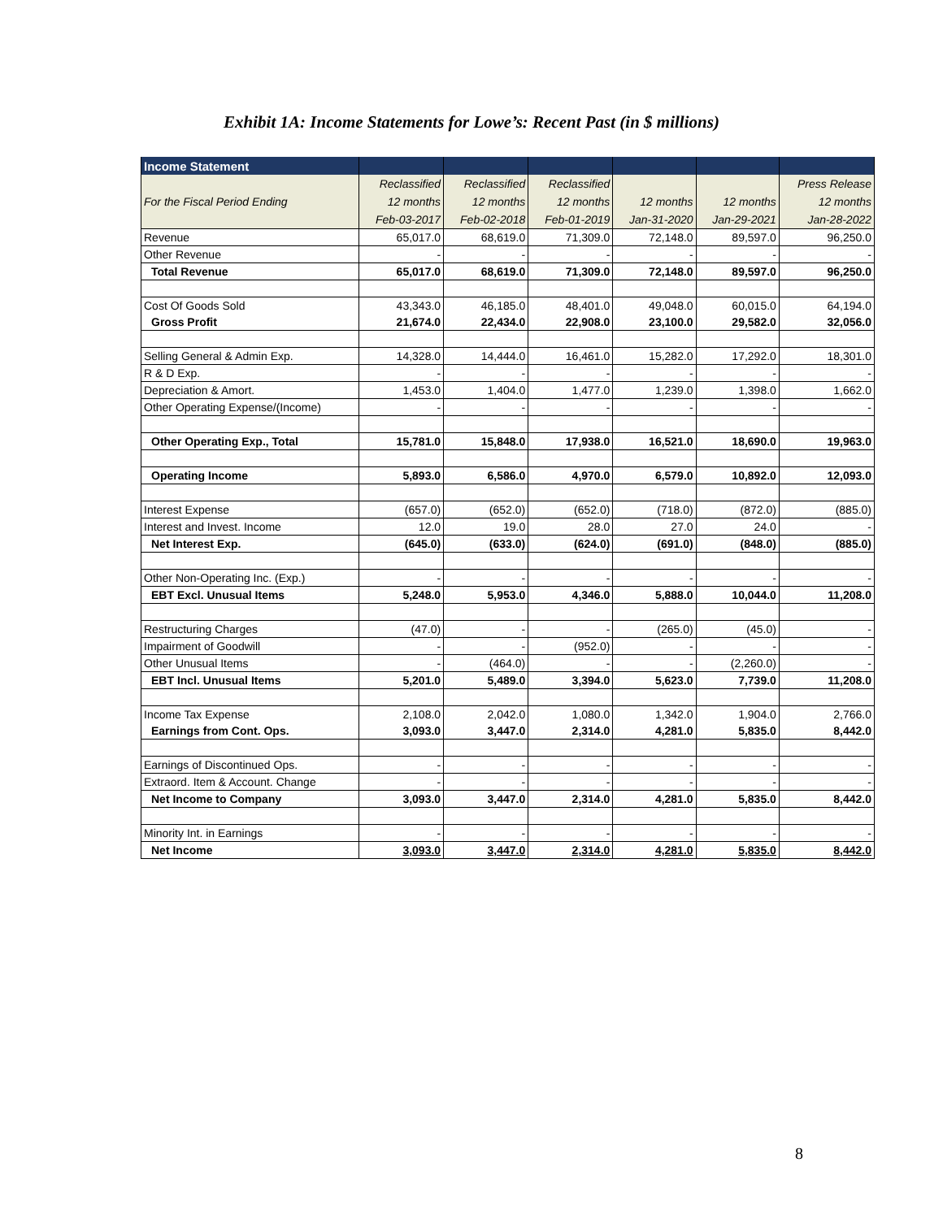Exhibit 1A: Income Statements for Lowe’s: Recent Past (in $ millions)
| Income Statement | | | | | | |
| --- | --- | --- | --- | --- | --- | --- |
| | Reclassified | Reclassified | Reclassified | | | Press Release |
| For the Fiscal Period Ending | 12 months | 12 months | 12 months | 12 months | 12 months | 12 months |
| | Feb-03-2017 | Feb-02-2018 | Feb-01-2019 | Jan-31-2020 | Jan-29-2021 | Jan-28-2022 |
| Revenue | 65,017.0 | 68,619.0 | 71,309.0 | 72,148.0 | 89,597.0 | 96,250.0 |
| Other Revenue | - | - | - | - | - | - |
| Total Revenue | 65,017.0 | 68,619.0 | 71,309.0 | 72,148.0 | 89,597.0 | 96,250.0 |
| Cost Of Goods Sold | 43,343.0 | 46,185.0 | 48,401.0 | 49,048.0 | 60,015.0 | 64,194.0 |
| Gross Profit | 21,674.0 | 22,434.0 | 22,908.0 | 23,100.0 | 29,582.0 | 32,056.0 |
| Selling General & Admin Exp. | 14,328.0 | 14,444.0 | 16,461.0 | 15,282.0 | 17,292.0 | 18,301.0 |
| R & D Exp. | - | - | - | - | - | - |
| Depreciation & Amort. | 1,453.0 | 1,404.0 | 1,477.0 | 1,239.0 | 1,398.0 | 1,662.0 |
| Other Operating Expense/(Income) | - | - | - | - | - | - |
| Other Operating Exp., Total | 15,781.0 | 15,848.0 | 17,938.0 | 16,521.0 | 18,690.0 | 19,963.0 |
| Operating Income | 5,893.0 | 6,586.0 | 4,970.0 | 6,579.0 | 10,892.0 | 12,093.0 |
| Interest Expense | (657.0) | (652.0) | (652.0) | (718.0) | (872.0) | (885.0) |
| Interest and Invest. Income | 12.0 | 19.0 | 28.0 | 27.0 | 24.0 | - |
| Net Interest Exp. | (645.0) | (633.0) | (624.0) | (691.0) | (848.0) | (885.0) |
| Other Non-Operating Inc. (Exp.) | - | - | - | - | - | - |
| EBT Excl. Unusual Items | 5,248.0 | 5,953.0 | 4,346.0 | 5,888.0 | 10,044.0 | 11,208.0 |
| Restructuring Charges | (47.0) | - | - | (265.0) | (45.0) | - |
| Impairment of Goodwill | - | - | (952.0) | - | - | - |
| Other Unusual Items | - | (464.0) | - | - | (2,260.0) | - |
| EBT Incl. Unusual Items | 5,201.0 | 5,489.0 | 3,394.0 | 5,623.0 | 7,739.0 | 11,208.0 |
| Income Tax Expense | 2,108.0 | 2,042.0 | 1,080.0 | 1,342.0 | 1,904.0 | 2,766.0 |
| Earnings from Cont. Ops. | 3,093.0 | 3,447.0 | 2,314.0 | 4,281.0 | 5,835.0 | 8,442.0 |
| Earnings of Discontinued Ops. | - | - | - | - | - | - |
| Extraord. Item & Account. Change | - | - | - | - | - | - |
| Net Income to Company | 3,093.0 | 3,447.0 | 2,314.0 | 4,281.0 | 5,835.0 | 8,442.0 |
| Minority Int. in Earnings | - | - | - | - | - | - |
| Net Income | 3,093.0 | 3,447.0 | 2,314.0 | 4,281.0 | 5,835.0 | 8,442.0 |
8